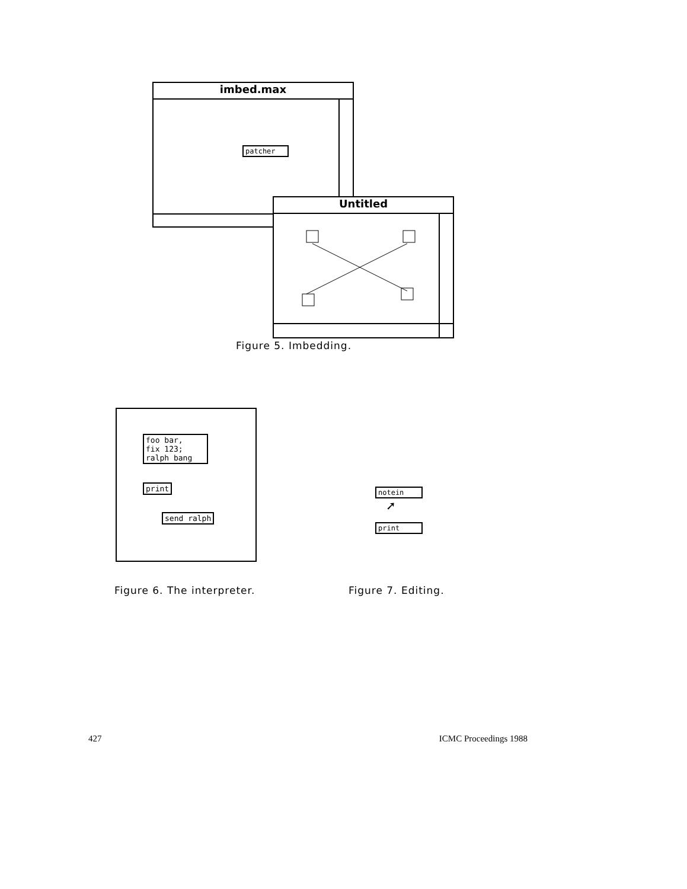imbed.max
patcher
Untitled
Figure 5. Imbedding.
foo bar, fix 123; ralph bang
print
send ralph
notein
➚
print
Figure 6. The interpreter. Figure 7. Editing.
427 ICMC Proceedings 1988